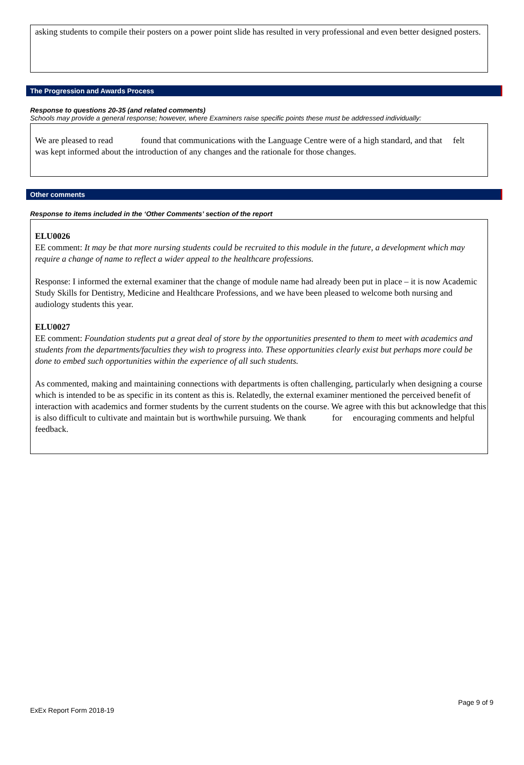asking students to compile their posters on a power point slide has resulted in very professional and even better designed posters.
The Progression and Awards Process
Response to questions 20-35 (and related comments)
Schools may provide a general response; however, where Examiners raise specific points these must be addressed individually:
We are pleased to read found that communications with the Language Centre were of a high standard, and that felt was kept informed about the introduction of any changes and the rationale for those changes.
Other comments
Response to items included in the ‘Other Comments’ section of the report
ELU0026
EE comment: It may be that more nursing students could be recruited to this module in the future, a development which may require a change of name to reflect a wider appeal to the healthcare professions.
Response: I informed the external examiner that the change of module name had already been put in place – it is now Academic Study Skills for Dentistry, Medicine and Healthcare Professions, and we have been pleased to welcome both nursing and audiology students this year.
ELU0027
EE comment: Foundation students put a great deal of store by the opportunities presented to them to meet with academics and students from the departments/faculties they wish to progress into. These opportunities clearly exist but perhaps more could be done to embed such opportunities within the experience of all such students.
As commented, making and maintaining connections with departments is often challenging, particularly when designing a course which is intended to be as specific in its content as this is. Relatedly, the external examiner mentioned the perceived benefit of interaction with academics and former students by the current students on the course. We agree with this but acknowledge that this is also difficult to cultivate and maintain but is worthwhile pursuing. We thank for encouraging comments and helpful feedback.
Page 9 of 9
ExEx Report Form 2018-19